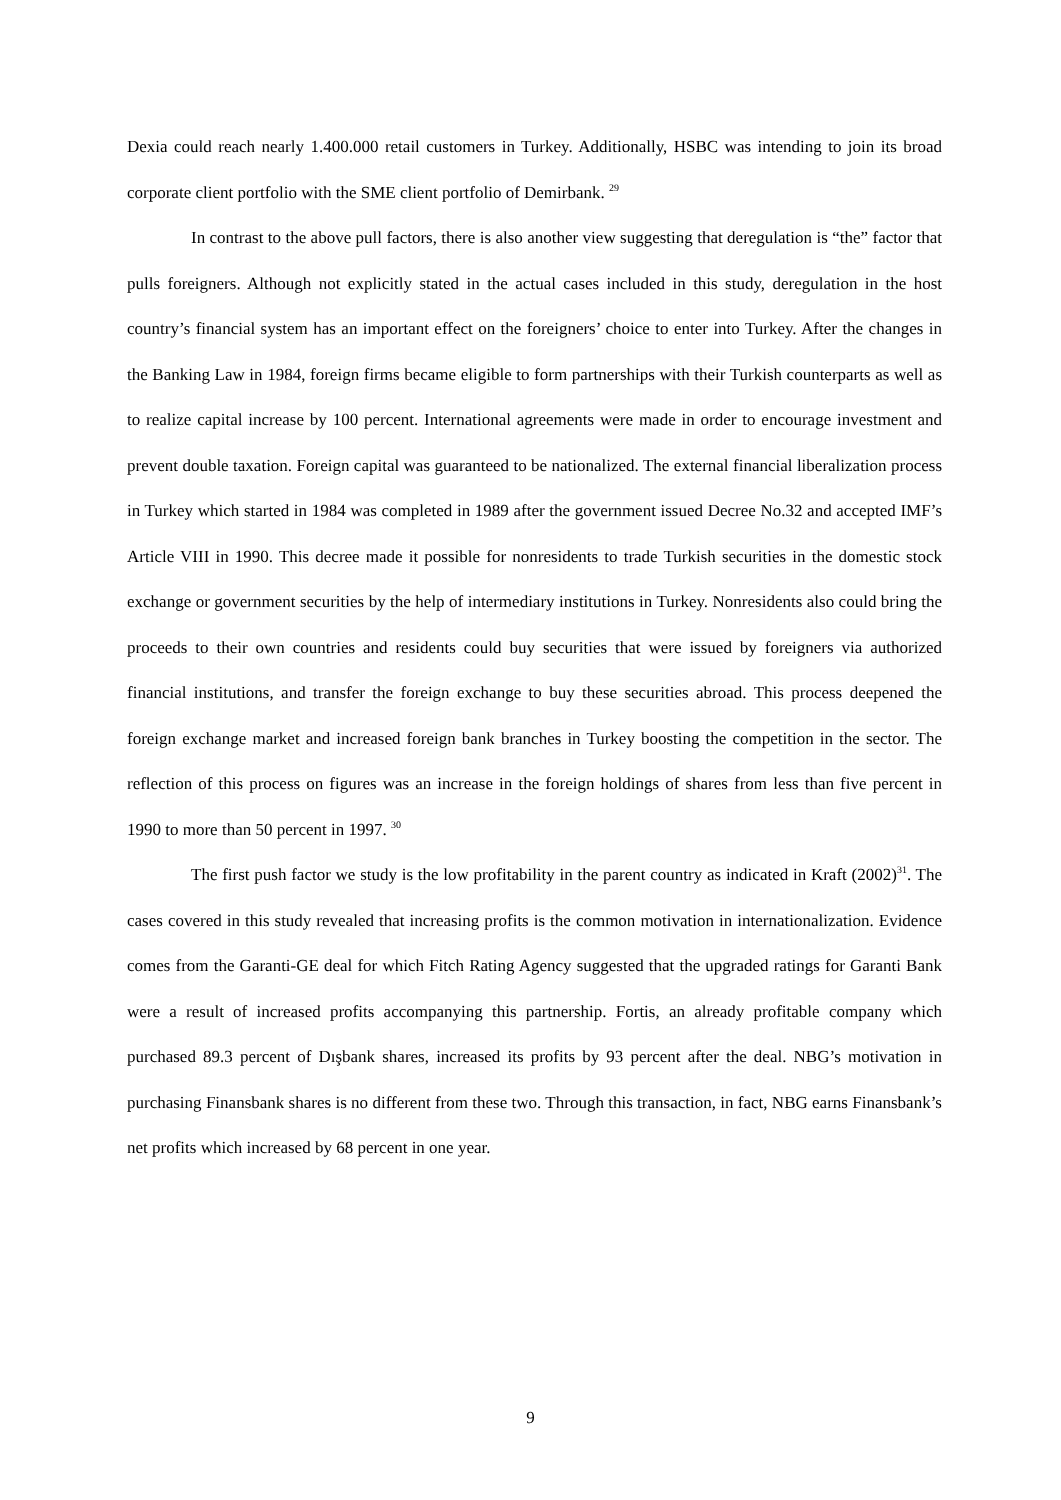Dexia could reach nearly 1.400.000 retail customers in Turkey. Additionally, HSBC was intending to join its broad corporate client portfolio with the SME client portfolio of Demirbank. <sup>29</sup>
In contrast to the above pull factors, there is also another view suggesting that deregulation is “the” factor that pulls foreigners. Although not explicitly stated in the actual cases included in this study, deregulation in the host country’s financial system has an important effect on the foreigners’ choice to enter into Turkey. After the changes in the Banking Law in 1984, foreign firms became eligible to form partnerships with their Turkish counterparts as well as to realize capital increase by 100 percent. International agreements were made in order to encourage investment and prevent double taxation. Foreign capital was guaranteed to be nationalized. The external financial liberalization process in Turkey which started in 1984 was completed in 1989 after the government issued Decree No.32 and accepted IMF’s Article VIII in 1990. This decree made it possible for nonresidents to trade Turkish securities in the domestic stock exchange or government securities by the help of intermediary institutions in Turkey. Nonresidents also could bring the proceeds to their own countries and residents could buy securities that were issued by foreigners via authorized financial institutions, and transfer the foreign exchange to buy these securities abroad. This process deepened the foreign exchange market and increased foreign bank branches in Turkey boosting the competition in the sector. The reflection of this process on figures was an increase in the foreign holdings of shares from less than five percent in 1990 to more than 50 percent in 1997. <sup>30</sup>
The first push factor we study is the low profitability in the parent country as indicated in Kraft (2002)<sup>31</sup>. The cases covered in this study revealed that increasing profits is the common motivation in internationalization. Evidence comes from the Garanti-GE deal for which Fitch Rating Agency suggested that the upgraded ratings for Garanti Bank were a result of increased profits accompanying this partnership. Fortis, an already profitable company which purchased 89.3 percent of Dışbank shares, increased its profits by 93 percent after the deal. NBG’s motivation in purchasing Finansbank shares is no different from these two. Through this transaction, in fact, NBG earns Finansbank’s net profits which increased by 68 percent in one year.
9